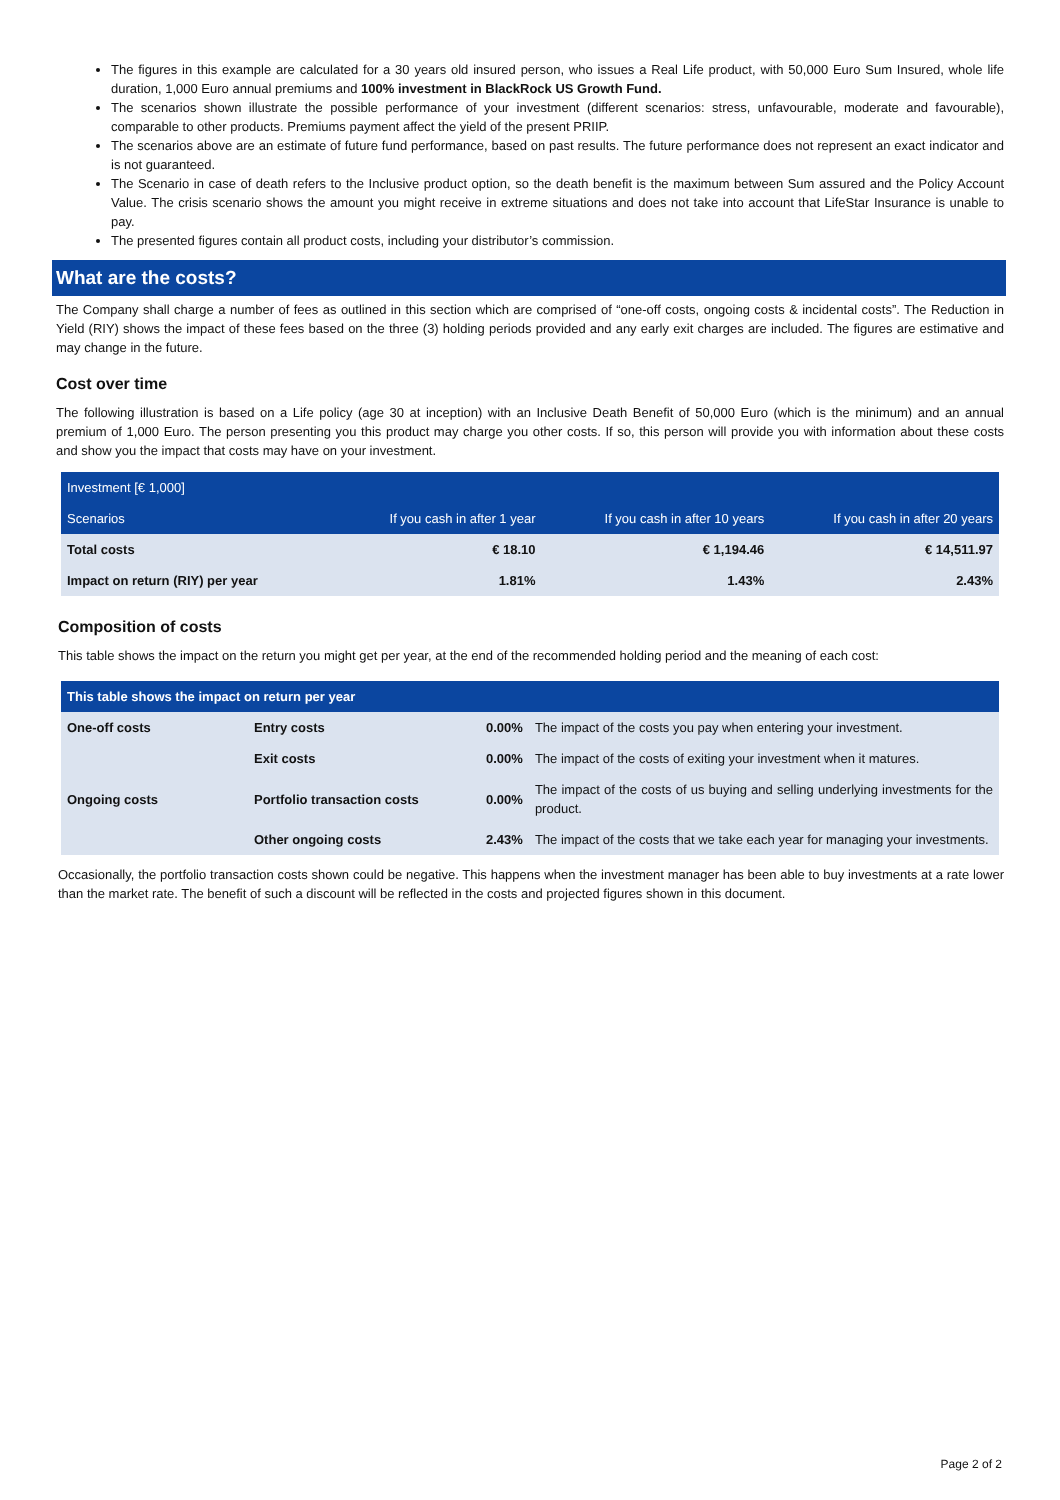The figures in this example are calculated for a 30 years old insured person, who issues a Real Life product, with 50,000 Euro Sum Insured, whole life duration, 1,000 Euro annual premiums and 100% investment in BlackRock US Growth Fund.
The scenarios shown illustrate the possible performance of your investment (different scenarios: stress, unfavourable, moderate and favourable), comparable to other products. Premiums payment affect the yield of the present PRIIP.
The scenarios above are an estimate of future fund performance, based on past results. The future performance does not represent an exact indicator and is not guaranteed.
The Scenario in case of death refers to the Inclusive product option, so the death benefit is the maximum between Sum assured and the Policy Account Value. The crisis scenario shows the amount you might receive in extreme situations and does not take into account that LifeStar Insurance is unable to pay.
The presented figures contain all product costs, including your distributor’s commission.
What are the costs?
The Company shall charge a number of fees as outlined in this section which are comprised of “one-off costs, ongoing costs & incidental costs”. The Reduction in Yield (RIY) shows the impact of these fees based on the three (3) holding periods provided and any early exit charges are included. The figures are estimative and may change in the future.
Cost over time
The following illustration is based on a Life policy (age 30 at inception) with an Inclusive Death Benefit of 50,000 Euro (which is the minimum) and an annual premium of 1,000 Euro. The person presenting you this product may charge you other costs. If so, this person will provide you with information about these costs and show you the impact that costs may have on your investment.
| Investment [€ 1,000] | | | |
| --- | --- | --- | --- |
| Scenarios | If you cash in after 1 year | If you cash in after 10 years | If you cash in after 20 years |
| Total costs | € 18.10 | € 1,194.46 | € 14,511.97 |
| Impact on return (RIY) per year | 1.81% | 1.43% | 2.43% |
Composition of costs
This table shows the impact on the return you might get per year, at the end of the recommended holding period and the meaning of each cost:
| This table shows the impact on return per year | | | |
| --- | --- | --- | --- |
| One-off costs | Entry costs | 0.00% | The impact of the costs you pay when entering your investment. |
| | Exit costs | 0.00% | The impact of the costs of exiting your investment when it matures. |
| Ongoing costs | Portfolio transaction costs | 0.00% | The impact of the costs of us buying and selling underlying investments for the product. |
| | Other ongoing costs | 2.43% | The impact of the costs that we take each year for managing your investments. |
Occasionally, the portfolio transaction costs shown could be negative. This happens when the investment manager has been able to buy investments at a rate lower than the market rate. The benefit of such a discount will be reflected in the costs and projected figures shown in this document.
Page 2 of 2